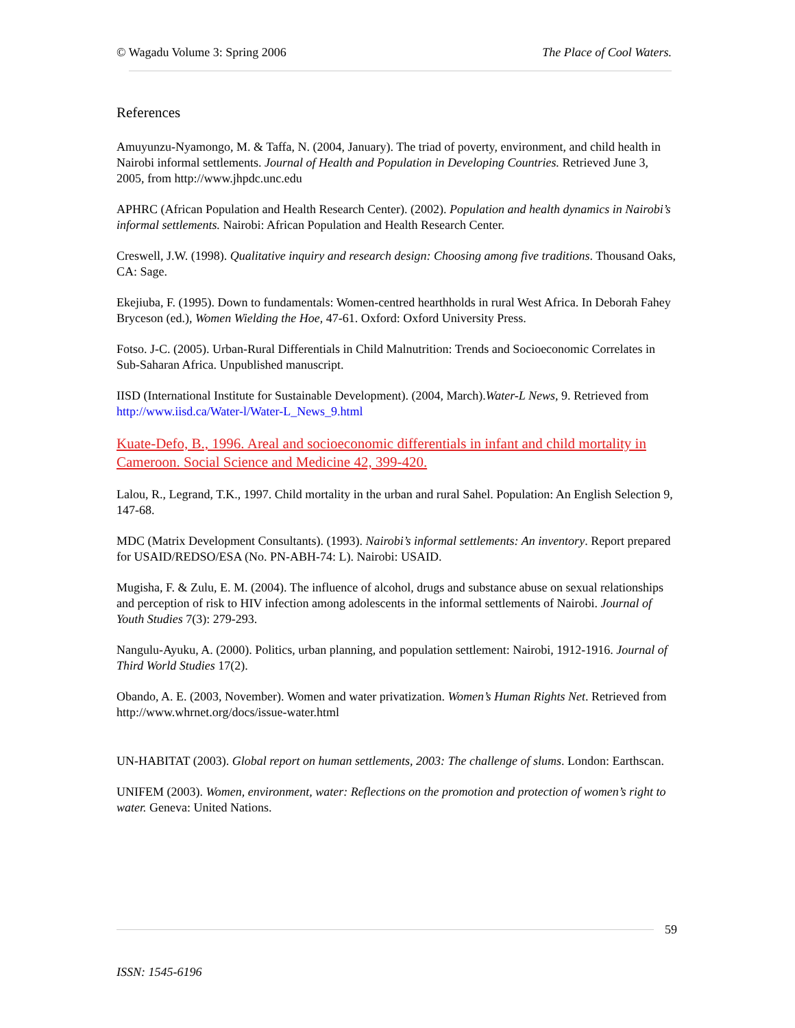© Wagadu Volume 3: Spring 2006 The Place of Cool Waters.
References
Amuyunzu-Nyamongo, M. & Taffa, N. (2004, January). The triad of poverty, environment, and child health in Nairobi informal settlements. Journal of Health and Population in Developing Countries. Retrieved June 3, 2005, from http://www.jhpdc.unc.edu
APHRC (African Population and Health Research Center). (2002). Population and health dynamics in Nairobi’s informal settlements. Nairobi: African Population and Health Research Center.
Creswell, J.W. (1998). Qualitative inquiry and research design: Choosing among five traditions. Thousand Oaks, CA: Sage.
Ekejiuba, F. (1995). Down to fundamentals: Women-centred hearthholds in rural West Africa. In Deborah Fahey Bryceson (ed.), Women Wielding the Hoe, 47-61. Oxford: Oxford University Press.
Fotso. J-C. (2005). Urban-Rural Differentials in Child Malnutrition: Trends and Socioeconomic Correlates in Sub-Saharan Africa. Unpublished manuscript.
IISD (International Institute for Sustainable Development). (2004, March).Water-L News, 9. Retrieved from http://www.iisd.ca/Water-l/Water-L_News_9.html
Kuate-Defo, B., 1996. Areal and socioeconomic differentials in infant and child mortality in Cameroon. Social Science and Medicine 42, 399-420.
Lalou, R., Legrand, T.K., 1997. Child mortality in the urban and rural Sahel. Population: An English Selection 9, 147-68.
MDC (Matrix Development Consultants). (1993). Nairobi’s informal settlements: An inventory. Report prepared for USAID/REDSO/ESA (No. PN-ABH-74: L). Nairobi: USAID.
Mugisha, F. & Zulu, E. M. (2004). The influence of alcohol, drugs and substance abuse on sexual relationships and perception of risk to HIV infection among adolescents in the informal settlements of Nairobi. Journal of Youth Studies 7(3): 279-293.
Nangulu-Ayuku, A. (2000). Politics, urban planning, and population settlement: Nairobi, 1912-1916. Journal of Third World Studies 17(2).
Obando, A. E. (2003, November). Women and water privatization. Women’s Human Rights Net. Retrieved from http://www.whrnet.org/docs/issue-water.html
UN-HABITAT (2003). Global report on human settlements, 2003: The challenge of slums. London: Earthscan.
UNIFEM (2003). Women, environment, water: Reflections on the promotion and protection of women’s right to water. Geneva: United Nations.
59
ISSN: 1545-6196